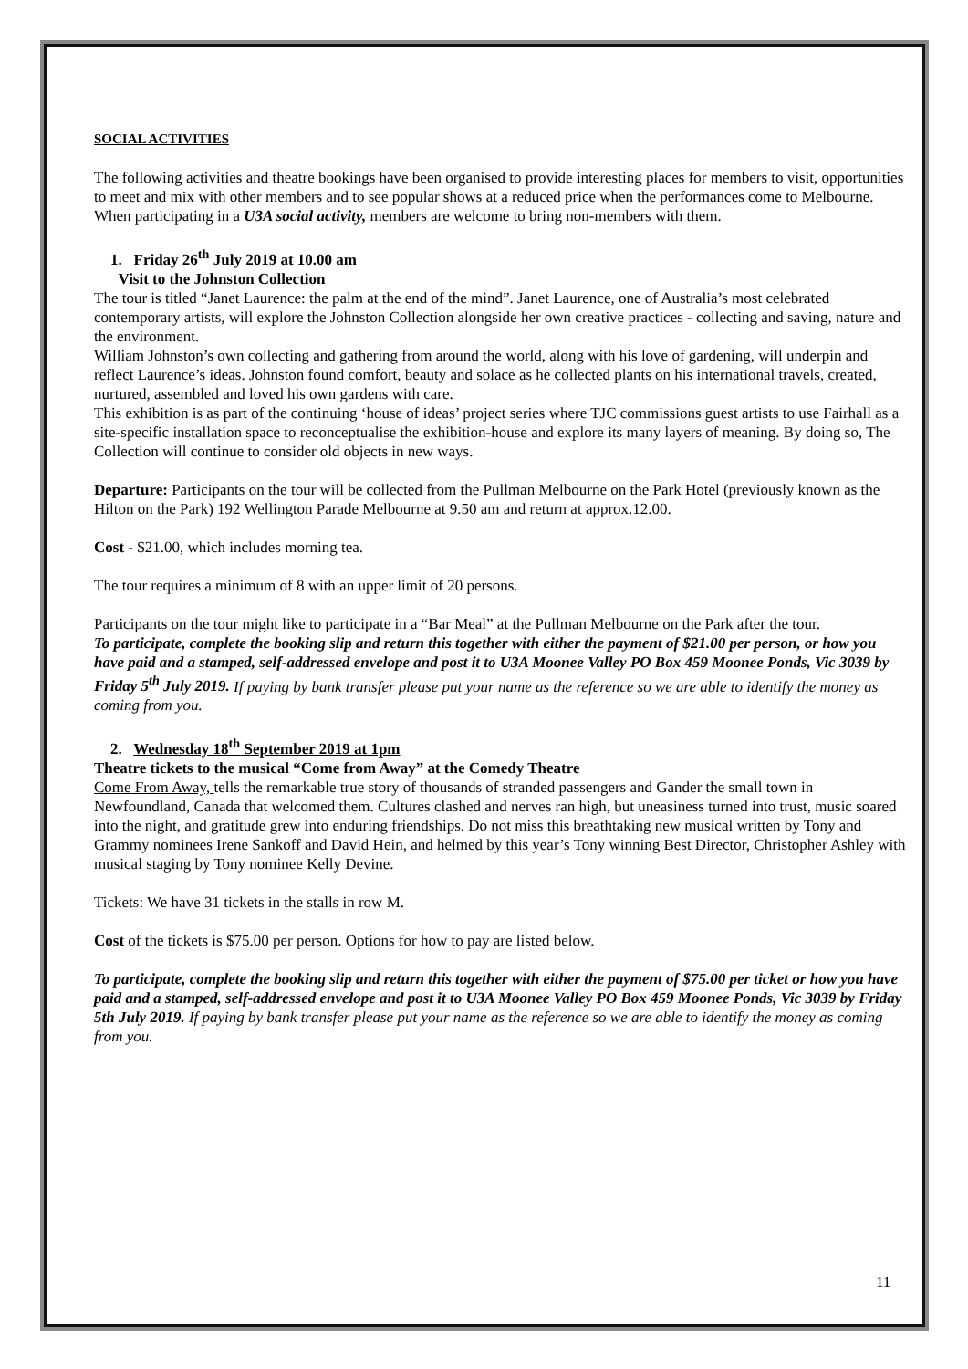SOCIAL ACTIVITIES
The following activities and theatre bookings have been organised to provide interesting places for members to visit, opportunities to meet and mix with other members and to see popular shows at a reduced price when the performances come to Melbourne.
When participating in a U3A social activity, members are welcome to bring non-members with them.
1. Friday 26<sup>th</sup> July 2019 at 10.00 am
Visit to the Johnston Collection
The tour is titled “Janet Laurence: the palm at the end of the mind”. Janet Laurence, one of Australia’s most celebrated contemporary artists, will explore the Johnston Collection alongside her own creative practices - collecting and saving, nature and the environment.
William Johnston’s own collecting and gathering from around the world, along with his love of gardening, will underpin and reflect Laurence’s ideas. Johnston found comfort, beauty and solace as he collected plants on his international travels, created, nurtured, assembled and loved his own gardens with care.
This exhibition is as part of the continuing ‘house of ideas’ project series where TJC commissions guest artists to use Fairhall as a site-specific installation space to reconceptualise the exhibition-house and explore its many layers of meaning. By doing so, The Collection will continue to consider old objects in new ways.
Departure: Participants on the tour will be collected from the Pullman Melbourne on the Park Hotel (previously known as the Hilton on the Park) 192 Wellington Parade Melbourne at 9.50 am and return at approx.12.00.
Cost - $21.00, which includes morning tea.
The tour requires a minimum of 8 with an upper limit of 20 persons.
Participants on the tour might like to participate in a “Bar Meal” at the Pullman Melbourne on the Park after the tour.
To participate, complete the booking slip and return this together with either the payment of $21.00 per person, or how you have paid and a stamped, self-addressed envelope and post it to U3A Moonee Valley PO Box 459 Moonee Ponds, Vic 3039 by Friday 5<sup>th</sup> July 2019. If paying by bank transfer please put your name as the reference so we are able to identify the money as coming from you.
2. Wednesday 18<sup>th</sup> September 2019 at 1pm
Theatre tickets to the musical “Come from Away” at the Comedy Theatre
Come From Away, tells the remarkable true story of thousands of stranded passengers and Gander the small town in Newfoundland, Canada that welcomed them. Cultures clashed and nerves ran high, but uneasiness turned into trust, music soared into the night, and gratitude grew into enduring friendships. Do not miss this breathtaking new musical written by Tony and Grammy nominees Irene Sankoff and David Hein, and helmed by this year’s Tony winning Best Director, Christopher Ashley with musical staging by Tony nominee Kelly Devine.
Tickets: We have 31 tickets in the stalls in row M.
Cost of the tickets is $75.00 per person. Options for how to pay are listed below.
To participate, complete the booking slip and return this together with either the payment of $75.00 per ticket or how you have paid and a stamped, self-addressed envelope and post it to U3A Moonee Valley PO Box 459 Moonee Ponds, Vic 3039 by Friday 5th July 2019. If paying by bank transfer please put your name as the reference so we are able to identify the money as coming from you.
11